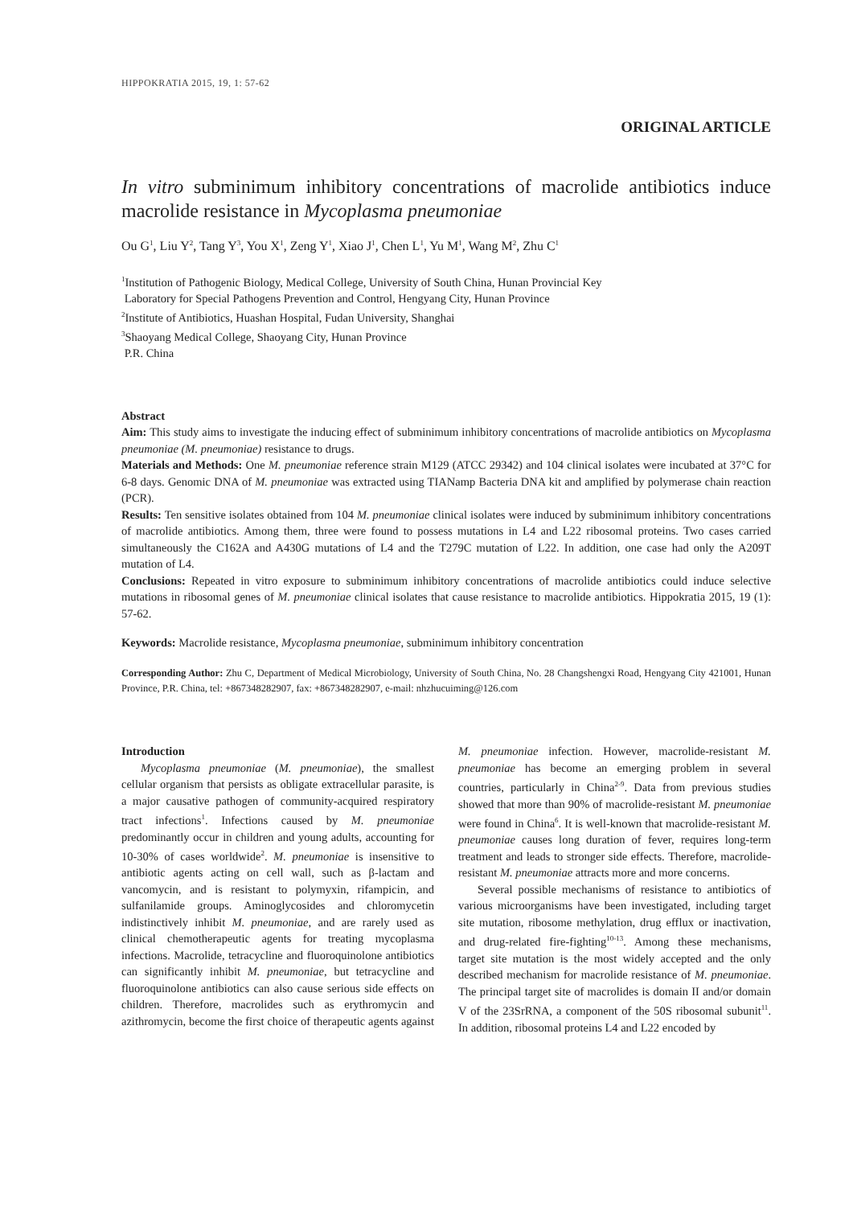HIPPOKRATIA 2015, 19, 1: 57-62
ORIGINAL ARTICLE
In vitro subminimum inhibitory concentrations of macrolide antibiotics induce macrolide resistance in Mycoplasma pneumoniae
Ou G<sup>1</sup>, Liu Y<sup>2</sup>, Tang Y<sup>3</sup>, You X<sup>1</sup>, Zeng Y<sup>1</sup>, Xiao J<sup>1</sup>, Chen L<sup>1</sup>, Yu M<sup>1</sup>, Wang M<sup>2</sup>, Zhu C<sup>1</sup>
<sup>1</sup> Institution of Pathogenic Biology, Medical College, University of South China, Hunan Provincial Key
Laboratory for Special Pathogens Prevention and Control, Hengyang City, Hunan Province
<sup>2</sup> Institute of Antibiotics, Huashan Hospital, Fudan University, Shanghai
<sup>3</sup> Shaoyang Medical College, Shaoyang City, Hunan Province
P.R. China
Abstract
Aim: This study aims to investigate the inducing effect of subminimum inhibitory concentrations of macrolide antibiotics on Mycoplasma pneumoniae (M. pneumoniae) resistance to drugs.
Materials and Methods: One M. pneumoniae reference strain M129 (ATCC 29342) and 104 clinical isolates were incubated at 37°C for 6-8 days. Genomic DNA of M. pneumoniae was extracted using TIANamp Bacteria DNA kit and amplified by polymerase chain reaction (PCR).
Results: Ten sensitive isolates obtained from 104 M. pneumoniae clinical isolates were induced by subminimum inhibitory concentrations of macrolide antibiotics. Among them, three were found to possess mutations in L4 and L22 ribosomal proteins. Two cases carried simultaneously the C162A and A430G mutations of L4 and the T279C mutation of L22. In addition, one case had only the A209T mutation of L4.
Conclusions: Repeated in vitro exposure to subminimum inhibitory concentrations of macrolide antibiotics could induce selective mutations in ribosomal genes of M. pneumoniae clinical isolates that cause resistance to macrolide antibiotics. Hippokratia 2015, 19 (1): 57-62.
Keywords: Macrolide resistance, Mycoplasma pneumoniae, subminimum inhibitory concentration
Corresponding Author: Zhu C, Department of Medical Microbiology, University of South China, No. 28 Changshengxi Road, Hengyang City 421001, Hunan Province, P.R. China, tel: +867348282907, fax: +867348282907, e-mail: nhzhucuiming@126.com
Introduction
Mycoplasma pneumoniae (M. pneumoniae), the smallest cellular organism that persists as obligate extracellular parasite, is a major causative pathogen of community-acquired respiratory tract infections<sup>1</sup>. Infections caused by M. pneumoniae predominantly occur in children and young adults, accounting for 10-30% of cases worldwide<sup>2</sup>. M. pneumoniae is insensitive to antibiotic agents acting on cell wall, such as β-lactam and vancomycin, and is resistant to polymyxin, rifampicin, and sulfanilamide groups. Aminoglycosides and chloromycetin indistinctively inhibit M. pneumoniae, and are rarely used as clinical chemotherapeutic agents for treating mycoplasma infections. Macrolide, tetracycline and fluoroquinolone antibiotics can significantly inhibit M. pneumoniae, but tetracycline and fluoroquinolone antibiotics can also cause serious side effects on children. Therefore, macrolides such as erythromycin and azithromycin, become the first choice of therapeutic agents against M. pneumoniae infection. However, macrolide-resistant M. pneumoniae has become an emerging problem in several countries, particularly in China<sup>2-9</sup>. Data from previous studies showed that more than 90% of macrolide-resistant M. pneumoniae were found in China<sup>6</sup>. It is well-known that macrolide-resistant M. pneumoniae causes long duration of fever, requires long-term treatment and leads to stronger side effects. Therefore, macrolide-resistant M. pneumoniae attracts more and more concerns.
Several possible mechanisms of resistance to antibiotics of various microorganisms have been investigated, including target site mutation, ribosome methylation, drug efflux or inactivation, and drug-related fire-fighting<sup>10-13</sup>. Among these mechanisms, target site mutation is the most widely accepted and the only described mechanism for macrolide resistance of M. pneumoniae. The principal target site of macrolides is domain II and/or domain V of the 23SrRNA, a component of the 50S ribosomal subunit<sup>11</sup>. In addition, ribosomal proteins L4 and L22 encoded by